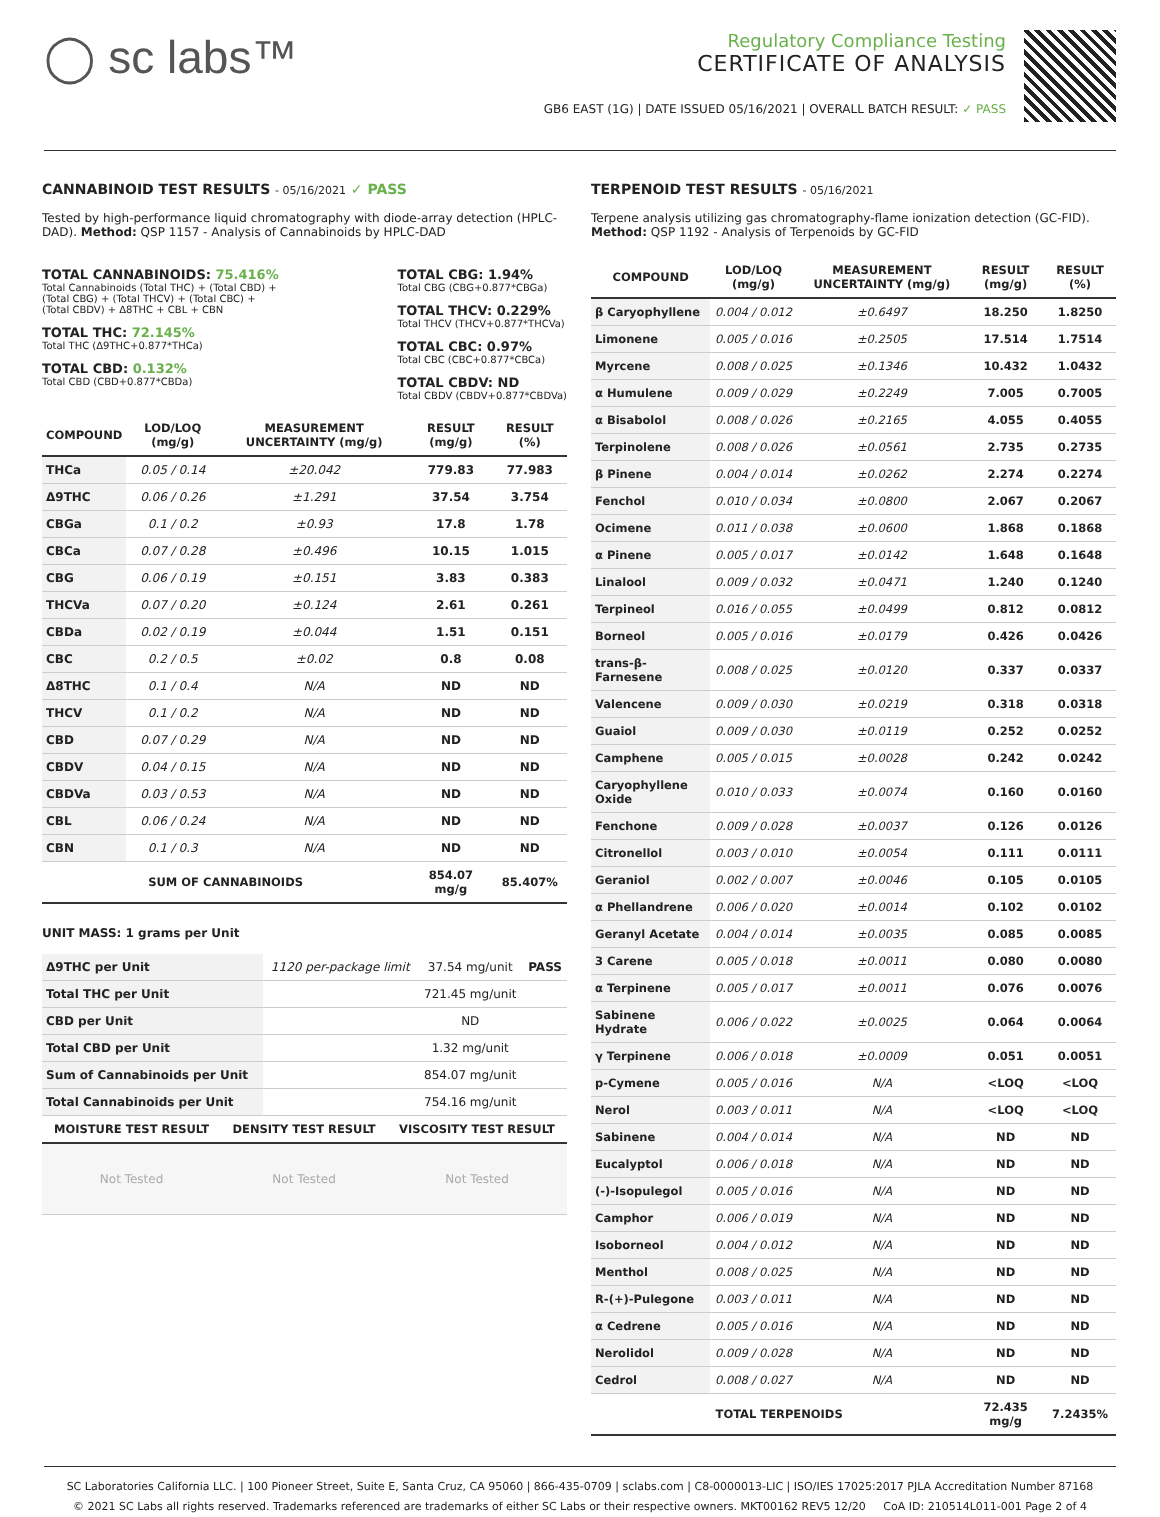◯ sc labs™
Regulatory Compliance Testing
CERTIFICATE OF ANALYSIS
GB6 EAST (1G) | DATE ISSUED 05/16/2021 | OVERALL BATCH RESULT: ✓ PASS
CANNABINOID TEST RESULTS - 05/16/2021 ✓ PASS
Tested by high-performance liquid chromatography with diode-array detection (HPLC-DAD). Method: QSP 1157 - Analysis of Cannabinoids by HPLC-DAD
TOTAL CANNABINOIDS: 75.416%
Total Cannabinoids (Total THC) + (Total CBD) +
(Total CBG) + (Total THCV) + (Total CBC) +
(Total CBDV) + Δ8THC + CBL + CBN
TOTAL THC: 72.145%
Total THC (Δ9THC+0.877*THCa)
TOTAL CBD: 0.132%
Total CBD (CBD+0.877*CBDa)
TOTAL CBG: 1.94%
Total CBG (CBG+0.877*CBGa)
TOTAL THCV: 0.229%
Total THCV (THCV+0.877*THCVa)
TOTAL CBC: 0.97%
Total CBC (CBC+0.877*CBCa)
TOTAL CBDV: ND
Total CBDV (CBDV+0.877*CBDVa)
| COMPOUND | LOD/LOQ (mg/g) | MEASUREMENT UNCERTAINTY (mg/g) | RESULT (mg/g) | RESULT (%) |
| --- | --- | --- | --- | --- |
| THCa | 0.05 / 0.14 | ±20.042 | 779.83 | 77.983 |
| Δ9THC | 0.06 / 0.26 | ±1.291 | 37.54 | 3.754 |
| CBGa | 0.1 / 0.2 | ±0.93 | 17.8 | 1.78 |
| CBCa | 0.07 / 0.28 | ±0.496 | 10.15 | 1.015 |
| CBG | 0.06 / 0.19 | ±0.151 | 3.83 | 0.383 |
| THCVa | 0.07 / 0.20 | ±0.124 | 2.61 | 0.261 |
| CBDa | 0.02 / 0.19 | ±0.044 | 1.51 | 0.151 |
| CBC | 0.2 / 0.5 | ±0.02 | 0.8 | 0.08 |
| Δ8THC | 0.1 / 0.4 | N/A | ND | ND |
| THCV | 0.1 / 0.2 | N/A | ND | ND |
| CBD | 0.07 / 0.29 | N/A | ND | ND |
| CBDV | 0.04 / 0.15 | N/A | ND | ND |
| CBDVa | 0.03 / 0.53 | N/A | ND | ND |
| CBL | 0.06 / 0.24 | N/A | ND | ND |
| CBN | 0.1 / 0.3 | N/A | ND | ND |
| SUM OF CANNABINOIDS | | | 854.07 mg/g | 85.407% |
UNIT MASS: 1 grams per Unit
| Δ9THC per Unit | 1120 per-package limit | 37.54 mg/unit | PASS |
| Total THC per Unit | | 721.45 mg/unit | |
| CBD per Unit | | ND | |
| Total CBD per Unit | | 1.32 mg/unit | |
| Sum of Cannabinoids per Unit | | 854.07 mg/unit | |
| Total Cannabinoids per Unit | | 754.16 mg/unit | |
| MOISTURE TEST RESULT | DENSITY TEST RESULT | VISCOSITY TEST RESULT |
| --- | --- | --- |
| Not Tested | Not Tested | Not Tested |
TERPENOID TEST RESULTS - 05/16/2021
Terpene analysis utilizing gas chromatography-flame ionization detection (GC-FID). Method: QSP 1192 - Analysis of Terpenoids by GC-FID
| COMPOUND | LOD/LOQ (mg/g) | MEASUREMENT UNCERTAINTY (mg/g) | RESULT (mg/g) | RESULT (%) |
| --- | --- | --- | --- | --- |
| β Caryophyllene | 0.004 / 0.012 | ±0.6497 | 18.250 | 1.8250 |
| Limonene | 0.005 / 0.016 | ±0.2505 | 17.514 | 1.7514 |
| Myrcene | 0.008 / 0.025 | ±0.1346 | 10.432 | 1.0432 |
| α Humulene | 0.009 / 0.029 | ±0.2249 | 7.005 | 0.7005 |
| α Bisabolol | 0.008 / 0.026 | ±0.2165 | 4.055 | 0.4055 |
| Terpinolene | 0.008 / 0.026 | ±0.0561 | 2.735 | 0.2735 |
| β Pinene | 0.004 / 0.014 | ±0.0262 | 2.274 | 0.2274 |
| Fenchol | 0.010 / 0.034 | ±0.0800 | 2.067 | 0.2067 |
| Ocimene | 0.011 / 0.038 | ±0.0600 | 1.868 | 0.1868 |
| α Pinene | 0.005 / 0.017 | ±0.0142 | 1.648 | 0.1648 |
| Linalool | 0.009 / 0.032 | ±0.0471 | 1.240 | 0.1240 |
| Terpineol | 0.016 / 0.055 | ±0.0499 | 0.812 | 0.0812 |
| Borneol | 0.005 / 0.016 | ±0.0179 | 0.426 | 0.0426 |
| trans-β-Farnesene | 0.008 / 0.025 | ±0.0120 | 0.337 | 0.0337 |
| Valencene | 0.009 / 0.030 | ±0.0219 | 0.318 | 0.0318 |
| Guaiol | 0.009 / 0.030 | ±0.0119 | 0.252 | 0.0252 |
| Camphene | 0.005 / 0.015 | ±0.0028 | 0.242 | 0.0242 |
| Caryophyllene Oxide | 0.010 / 0.033 | ±0.0074 | 0.160 | 0.0160 |
| Fenchone | 0.009 / 0.028 | ±0.0037 | 0.126 | 0.0126 |
| Citronellol | 0.003 / 0.010 | ±0.0054 | 0.111 | 0.0111 |
| Geraniol | 0.002 / 0.007 | ±0.0046 | 0.105 | 0.0105 |
| α Phellandrene | 0.006 / 0.020 | ±0.0014 | 0.102 | 0.0102 |
| Geranyl Acetate | 0.004 / 0.014 | ±0.0035 | 0.085 | 0.0085 |
| 3 Carene | 0.005 / 0.018 | ±0.0011 | 0.080 | 0.0080 |
| α Terpinene | 0.005 / 0.017 | ±0.0011 | 0.076 | 0.0076 |
| Sabinene Hydrate | 0.006 / 0.022 | ±0.0025 | 0.064 | 0.0064 |
| γ Terpinene | 0.006 / 0.018 | ±0.0009 | 0.051 | 0.0051 |
| p-Cymene | 0.005 / 0.016 | N/A | <LOQ | <LOQ |
| Nerol | 0.003 / 0.011 | N/A | <LOQ | <LOQ |
| Sabinene | 0.004 / 0.014 | N/A | ND | ND |
| Eucalyptol | 0.006 / 0.018 | N/A | ND | ND |
| (-)-Isopulegol | 0.005 / 0.016 | N/A | ND | ND |
| Camphor | 0.006 / 0.019 | N/A | ND | ND |
| Isoborneol | 0.004 / 0.012 | N/A | ND | ND |
| Menthol | 0.008 / 0.025 | N/A | ND | ND |
| R-(+)-Pulegone | 0.003 / 0.011 | N/A | ND | ND |
| α Cedrene | 0.005 / 0.016 | N/A | ND | ND |
| Nerolidol | 0.009 / 0.028 | N/A | ND | ND |
| Cedrol | 0.008 / 0.027 | N/A | ND | ND |
| TOTAL TERPENOIDS | | | 72.435 mg/g | 7.2435% |
SC Laboratories California LLC. | 100 Pioneer Street, Suite E, Santa Cruz, CA 95060 | 866-435-0709 | sclabs.com | C8-0000013-LIC | ISO/IES 17025:2017 PJLA Accreditation Number 87168
© 2021 SC Labs all rights reserved. Trademarks referenced are trademarks of either SC Labs or their respective owners. MKT00162 REV5 12/20 CoA ID: 210514L011-001 Page 2 of 4